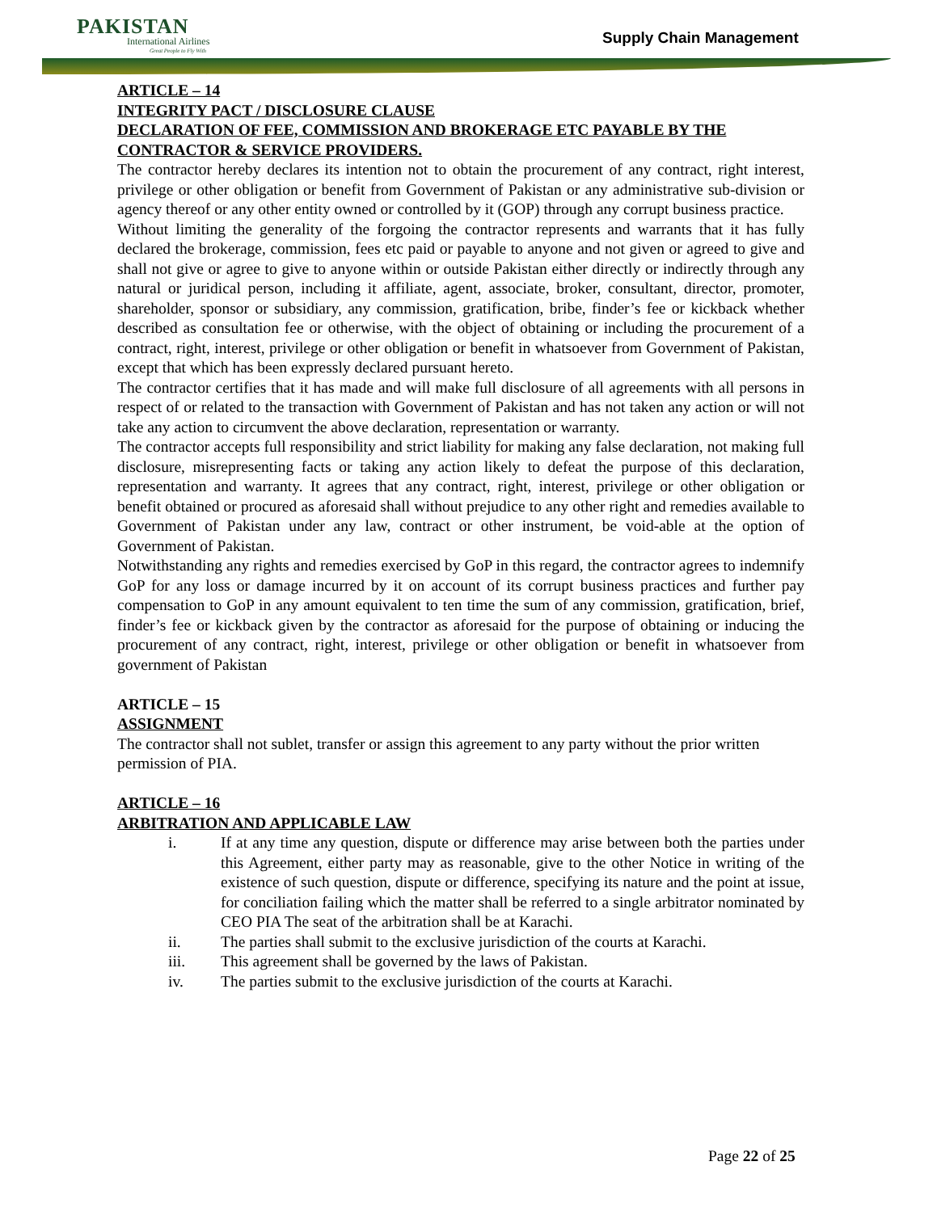PAKISTAN
International Airlines
Great People to Fly With
Supply Chain Management
ARTICLE – 14
INTEGRITY PACT / DISCLOSURE CLAUSE
DECLARATION OF FEE, COMMISSION AND BROKERAGE ETC PAYABLE BY THE CONTRACTOR & SERVICE PROVIDERS.
The contractor hereby declares its intention not to obtain the procurement of any contract, right interest, privilege or other obligation or benefit from Government of Pakistan or any administrative sub-division or agency thereof or any other entity owned or controlled by it (GOP) through any corrupt business practice.
Without limiting the generality of the forgoing the contractor represents and warrants that it has fully declared the brokerage, commission, fees etc paid or payable to anyone and not given or agreed to give and shall not give or agree to give to anyone within or outside Pakistan either directly or indirectly through any natural or juridical person, including it affiliate, agent, associate, broker, consultant, director, promoter, shareholder, sponsor or subsidiary, any commission, gratification, bribe, finder’s fee or kickback whether described as consultation fee or otherwise, with the object of obtaining or including the procurement of a contract, right, interest, privilege or other obligation or benefit in whatsoever from Government of Pakistan, except that which has been expressly declared pursuant hereto.
The contractor certifies that it has made and will make full disclosure of all agreements with all persons in respect of or related to the transaction with Government of Pakistan and has not taken any action or will not take any action to circumvent the above declaration, representation or warranty.
The contractor accepts full responsibility and strict liability for making any false declaration, not making full disclosure, misrepresenting facts or taking any action likely to defeat the purpose of this declaration, representation and warranty. It agrees that any contract, right, interest, privilege or other obligation or benefit obtained or procured as aforesaid shall without prejudice to any other right and remedies available to Government of Pakistan under any law, contract or other instrument, be void-able at the option of Government of Pakistan.
Notwithstanding any rights and remedies exercised by GoP in this regard, the contractor agrees to indemnify GoP for any loss or damage incurred by it on account of its corrupt business practices and further pay compensation to GoP in any amount equivalent to ten time the sum of any commission, gratification, brief, finder’s fee or kickback given by the contractor as aforesaid for the purpose of obtaining or inducing the procurement of any contract, right, interest, privilege or other obligation or benefit in whatsoever from government of Pakistan
ARTICLE – 15
ASSIGNMENT
The contractor shall not sublet, transfer or assign this agreement to any party without the prior written permission of PIA.
ARTICLE – 16
ARBITRATION AND APPLICABLE LAW
i. If at any time any question, dispute or difference may arise between both the parties under this Agreement, either party may as reasonable, give to the other Notice in writing of the existence of such question, dispute or difference, specifying its nature and the point at issue, for conciliation failing which the matter shall be referred to a single arbitrator nominated by CEO PIA The seat of the arbitration shall be at Karachi.
ii. The parties shall submit to the exclusive jurisdiction of the courts at Karachi.
iii. This agreement shall be governed by the laws of Pakistan.
iv. The parties submit to the exclusive jurisdiction of the courts at Karachi.
Page 22 of 25